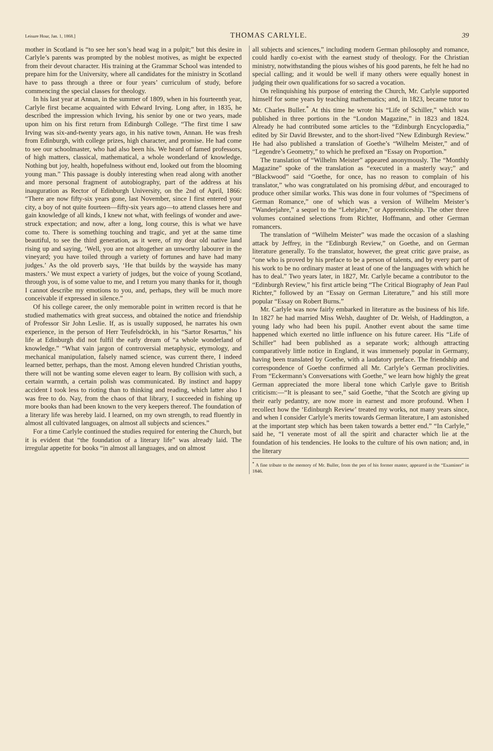Leisure Hour, Jan. 1, 1868.] THOMAS CARLYLE. 39
mother in Scotland is “to see her son’s head wag in a pulpit;” but this desire in Carlyle’s parents was prompted by the noblest motives, as might be expected from their devout character. His training at the Grammar School was intended to prepare him for the University, where all candidates for the ministry in Scotland have to pass through a three or four years’ curriculum of study, before commencing the special classes for theology.
In his last year at Annan, in the summer of 1809, when in his fourteenth year, Carlyle first became acquainted with Edward Irving. Long after, in 1835, he described the impression which Irving, his senior by one or two years, made upon him on his first return from Edinburgh College. “The first time I saw Irving was six-and-twenty years ago, in his native town, Annan. He was fresh from Edinburgh, with college prizes, high character, and promise. He had come to see our schoolmaster, who had also been his. We heard of famed professors, of high matters, classical, mathematical, a whole wonderland of knowledge. Nothing but joy, health, hopefulness without end, looked out from the blooming young man.” This passage is doubly interesting when read along with another and more personal fragment of autobiography, part of the address at his inauguration as Rector of Edinburgh University, on the 2nd of April, 1866: “There are now fifty-six years gone, last November, since I first entered your city, a boy of not quite fourteen—fifty-six years ago—to attend classes here and gain knowledge of all kinds, I knew not what, with feelings of wonder and awe-struck expectation; and now, after a long, long course, this is what we have come to. There is something touching and tragic, and yet at the same time beautiful, to see the third generation, as it were, of my dear old native land rising up and saying, ‘Well, you are not altogether an unworthy labourer in the vineyard; you have toiled through a variety of fortunes and have had many judges.’ As the old proverb says, ‘He that builds by the wayside has many masters.’ We must expect a variety of judges, but the voice of young Scotland, through you, is of some value to me, and I return you many thanks for it, though I cannot describe my emotions to you, and, perhaps, they will be much more conceivable if expressed in silence.”
Of his college career, the only memorable point in written record is that he studied mathematics with great success, and obtained the notice and friendship of Professor Sir John Leslie. If, as is usually supposed, he narrates his own experience, in the person of Herr Teufelsdröckh, in his “Sartor Resartus,” his life at Edinburgh did not fulfil the early dream of “a whole wonderland of knowledge.” “What vain jargon of controversial metaphysic, etymology, and mechanical manipulation, falsely named science, was current there, I indeed learned better, perhaps, than the most. Among eleven hundred Christian youths, there will not be wanting some eleven eager to learn. By collision with such, a certain warmth, a certain polish was communicated. By instinct and happy accident I took less to rioting than to thinking and reading, which latter also I was free to do. Nay, from the chaos of that library, I succeeded in fishing up more books than had been known to the very keepers thereof. The foundation of a literary life was hereby laid. I learned, on my own strength, to read fluently in almost all cultivated languages, on almost all subjects and sciences.”
For a time Carlyle continued the studies required for entering the Church, but it is evident that “the foundation of a literary life” was already laid. The irregular appetite for books “in almost all languages, and on almost
all subjects and sciences,” including modern German philosophy and romance, could hardly co-exist with the earnest study of theology. For the Christian ministry, notwithstanding the pious wishes of his good parents, he felt he had no special calling; and it would be well if many others were equally honest in judging their own qualifications for so sacred a vocation.
On relinquishing his purpose of entering the Church, Mr. Carlyle supported himself for some years by teaching mathematics; and, in 1823, became tutor to Mr. Charles Buller.<sup>*</sup> At this time he wrote his “Life of Schiller,” which was published in three portions in the “London Magazine,” in 1823 and 1824. Already he had contributed some articles to the “Edinburgh Encyclopædia,” edited by Sir David Brewster, and to the short-lived “New Edinburgh Review.” He had also published a translation of Goethe’s “Wilhelm Meister,” and of “Legendre’s Geometry,” to which he prefixed an “Essay on Proportion.”
The translation of “Wilhelm Meister” appeared anonymously. The “Monthly Magazine” spoke of the translation as “executed in a masterly way;” and “Blackwood” said “Goethe, for once, has no reason to complain of his translator,” who was congratulated on his promising début, and encouraged to produce other similar works. This was done in four volumes of “Specimens of German Romance,” one of which was a version of Wilhelm Meister’s “Wanderjahre,” a sequel to the “Lehrjahre,” or Apprenticeship. The other three volumes contained selections from Richter, Hoffmann, and other German romancers.
The translation of “Wilhelm Meister” was made the occasion of a slashing attack by Jeffrey, in the “Edinburgh Review,” on Goethe, and on German literature generally. To the translator, however, the great critic gave praise, as “one who is proved by his preface to be a person of talents, and by every part of his work to be no ordinary master at least of one of the languages with which he has to deal.” Two years later, in 1827, Mr. Carlyle became a contributor to the “Edinburgh Review,” his first article being “The Critical Biography of Jean Paul Richter,” followed by an “Essay on German Literature,” and his still more popular “Essay on Robert Burns.”
Mr. Carlyle was now fairly embarked in literature as the business of his life. In 1827 he had married Miss Welsh, daughter of Dr. Welsh, of Haddington, a young lady who had been his pupil. Another event about the same time happened which exerted no little influence on his future career. His “Life of Schiller” had been published as a separate work; although attracting comparatively little notice in England, it was immensely popular in Germany, having been translated by Goethe, with a laudatory preface. The friendship and correspondence of Goethe confirmed all Mr. Carlyle’s German proclivities. From “Eckermann’s Conversations with Goethe,” we learn how highly the great German appreciated the more liberal tone which Carlyle gave to British criticism:—“It is pleasant to see,” said Goethe, “that the Scotch are giving up their early pedantry, are now more in earnest and more profound. When I recollect how the ‘Edinburgh Review’ treated my works, not many years since, and when I consider Carlyle’s merits towards German literature, I am astonished at the important step which has been taken towards a better end.” “In Carlyle,” said he, “I venerate most of all the spirit and character which lie at the foundation of his tendencies. He looks to the culture of his own nation; and, in the literary
<sup>*</sup> A fine tribute to the memory of Mr. Buller, from the pen of his former master, appeared in the “Examiner” in 1846.